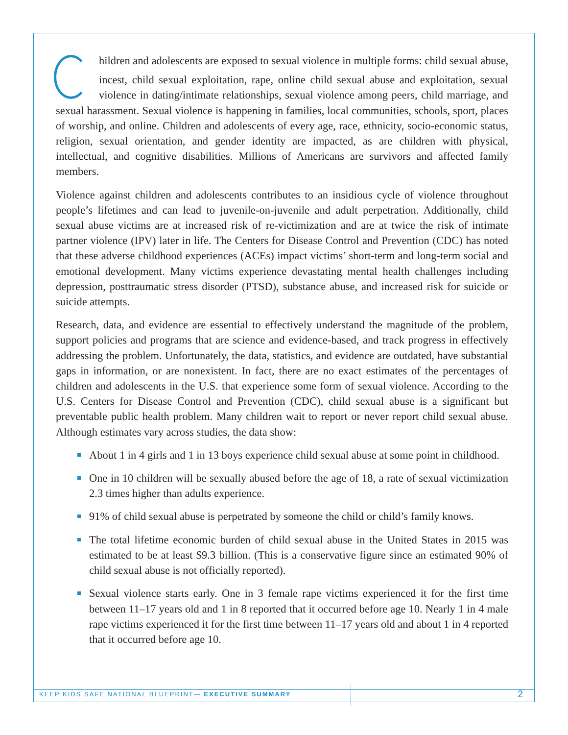Children and adolescents are exposed to sexual violence in multiple forms: child sexual abuse, incest, child sexual exploitation, rape, online child sexual abuse and exploitation, sexual violence in dating/intimate relationships, sexual violence among peers, child marriage, and sexual harassment. Sexual violence is happening in families, local communities, schools, sport, places of worship, and online. Children and adolescents of every age, race, ethnicity, socio-economic status, religion, sexual orientation, and gender identity are impacted, as are children with physical, intellectual, and cognitive disabilities. Millions of Americans are survivors and affected family members.
Violence against children and adolescents contributes to an insidious cycle of violence throughout people’s lifetimes and can lead to juvenile-on-juvenile and adult perpetration. Additionally, child sexual abuse victims are at increased risk of re-victimization and are at twice the risk of intimate partner violence (IPV) later in life. The Centers for Disease Control and Prevention (CDC) has noted that these adverse childhood experiences (ACEs) impact victims’ short-term and long-term social and emotional development. Many victims experience devastating mental health challenges including depression, posttraumatic stress disorder (PTSD), substance abuse, and increased risk for suicide or suicide attempts.
Research, data, and evidence are essential to effectively understand the magnitude of the problem, support policies and programs that are science and evidence-based, and track progress in effectively addressing the problem. Unfortunately, the data, statistics, and evidence are outdated, have substantial gaps in information, or are nonexistent. In fact, there are no exact estimates of the percentages of children and adolescents in the U.S. that experience some form of sexual violence. According to the U.S. Centers for Disease Control and Prevention (CDC), child sexual abuse is a significant but preventable public health problem. Many children wait to report or never report child sexual abuse. Although estimates vary across studies, the data show:
About 1 in 4 girls and 1 in 13 boys experience child sexual abuse at some point in childhood.
One in 10 children will be sexually abused before the age of 18, a rate of sexual victimization 2.3 times higher than adults experience.
91% of child sexual abuse is perpetrated by someone the child or child’s family knows.
The total lifetime economic burden of child sexual abuse in the United States in 2015 was estimated to be at least $9.3 billion. (This is a conservative figure since an estimated 90% of child sexual abuse is not officially reported).
Sexual violence starts early. One in 3 female rape victims experienced it for the first time between 11–17 years old and 1 in 8 reported that it occurred before age 10. Nearly 1 in 4 male rape victims experienced it for the first time between 11–17 years old and about 1 in 4 reported that it occurred before age 10.
KEEP KIDS SAFE NATIONAL BLUEPRINT— EXECUTIVE SUMMARY
2